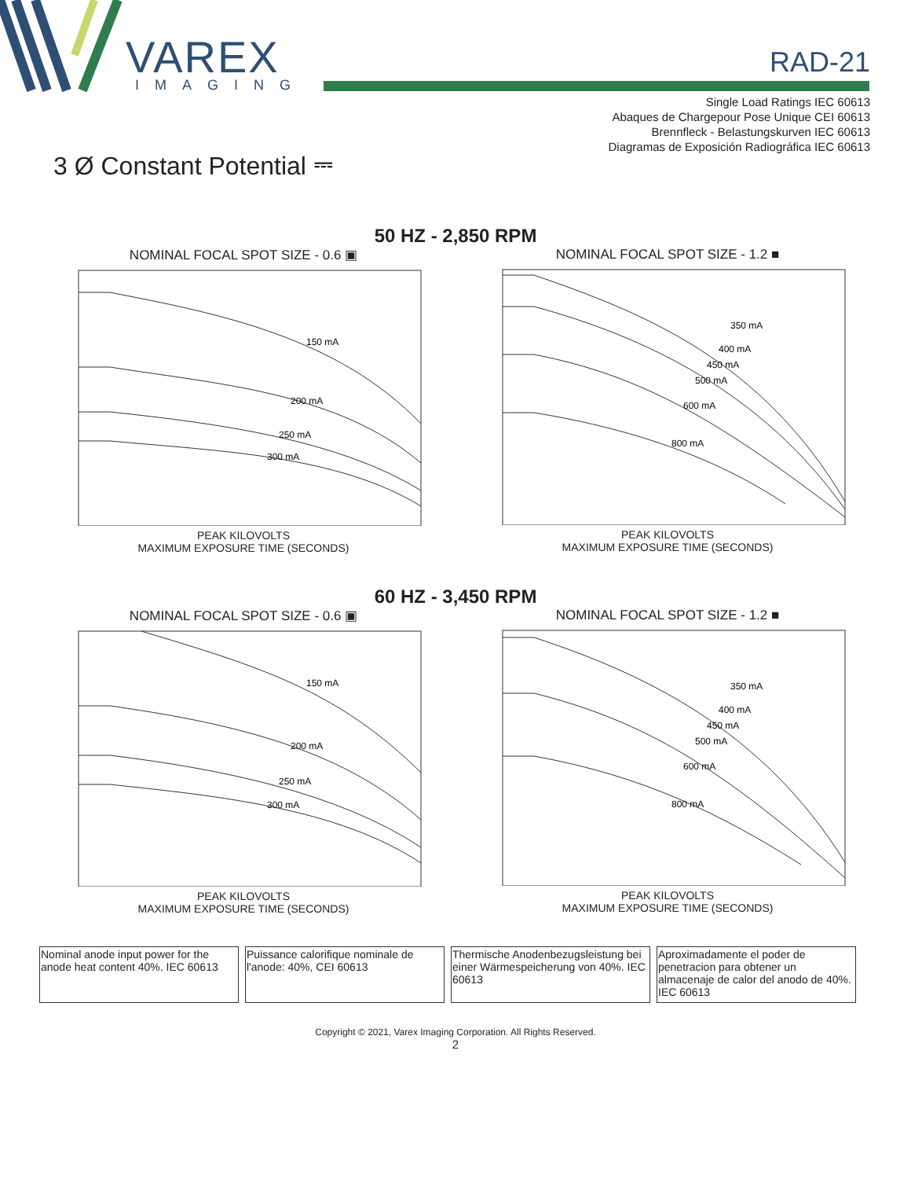VAREX
IMAGING
RAD-21
Single Load Ratings IEC 60613
Abaques de Chargepour Pose Unique CEI 60613
Brennfleck - Belastungskurven IEC 60613
Diagramas de Exposición Radiográfica IEC 60613
3 Ø Constant Potential ⎓
50 HZ - 2,850 RPM
NOMINAL FOCAL SPOT SIZE - 0.6 ▣
150 mA
200 mA
250 mA
300 mA
PEAK KILOVOLTS
MAXIMUM EXPOSURE TIME (SECONDS)
NOMINAL FOCAL SPOT SIZE - 1.2 ■
350 mA
400 mA
450 mA
500 mA
600 mA
800 mA
PEAK KILOVOLTS
MAXIMUM EXPOSURE TIME (SECONDS)
60 HZ - 3,450 RPM
NOMINAL FOCAL SPOT SIZE - 0.6 ▣
150 mA
200 mA
250 mA
300 mA
PEAK KILOVOLTS
MAXIMUM EXPOSURE TIME (SECONDS)
NOMINAL FOCAL SPOT SIZE - 1.2 ■
350 mA
400 mA
450 mA
500 mA
600 mA
800 mA
PEAK KILOVOLTS
MAXIMUM EXPOSURE TIME (SECONDS)
| Nominal anode input power for the anode heat content 40%. IEC 60613 | Puissance calorifique nominale de l'anode: 40%, CEI 60613 | Thermische Anodenbezugsleistung bei einer Wärmespeicherung von 40%. IEC 60613 | Aproximadamente el poder de penetracion para obtener un almacenaje de calor del anodo de 40%. IEC 60613 |
Copyright © 2021, Varex Imaging Corporation. All Rights Reserved.
2